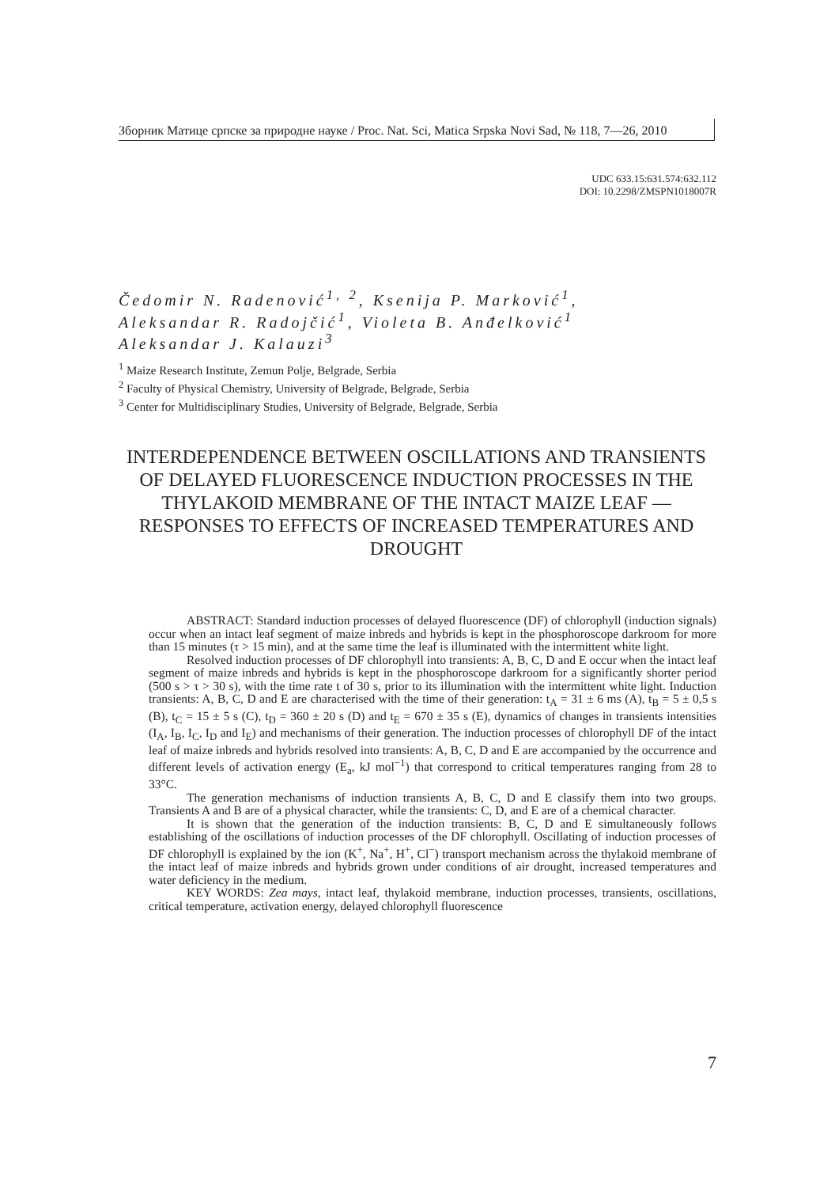Зборник Матице српске за природне науке / Proc. Nat. Sci, Matica Srpska Novi Sad, № 118, 7—26, 2010
UDC 633.15:631.574:632.112
DOI: 10.2298/ZMSPN1018007R
Čedomir N. Radenović<sup>1, 2</sup>, Ksenija P. Marković<sup>1</sup>,
Aleksandar R. Radojčić<sup>1</sup>, Violeta B. Anđelković<sup>1</sup>
Aleksandar J. Kalauzi<sup>3</sup>
<sup>1</sup> Maize Research Institute, Zemun Polje, Belgrade, Serbia
<sup>2</sup> Faculty of Physical Chemistry, University of Belgrade, Belgrade, Serbia
<sup>3</sup> Center for Multidisciplinary Studies, University of Belgrade, Belgrade, Serbia
INTERDEPENDENCE BETWEEN OSCILLATIONS AND TRANSIENTS OF DELAYED FLUORESCENCE INDUCTION PROCESSES IN THE THYLAKOID MEMBRANE OF THE INTACT MAIZE LEAF — RESPONSES TO EFFECTS OF INCREASED TEMPERATURES AND DROUGHT
ABSTRACT: Standard induction processes of delayed fluorescence (DF) of chlorophyll (induction signals) occur when an intact leaf segment of maize inbreds and hybrids is kept in the phosphoroscope darkroom for more than 15 minutes (τ > 15 min), and at the same time the leaf is illuminated with the intermittent white light.
Resolved induction processes of DF chlorophyll into transients: A, B, C, D and E occur when the intact leaf segment of maize inbreds and hybrids is kept in the phosphoroscope darkroom for a significantly shorter period (500 s > τ > 30 s), with the time rate t of 30 s, prior to its illumination with the intermittent white light. Induction transients: A, B, C, D and E are characterised with the time of their generation: t<sub>A</sub> = 31 ± 6 ms (A), t<sub>B</sub> = 5 ± 0,5 s (B), t<sub>C</sub> = 15 ± 5 s (C), t<sub>D</sub> = 360 ± 20 s (D) and t<sub>E</sub> = 670 ± 35 s (E), dynamics of changes in transients intensities (I<sub>A</sub>, I<sub>B</sub>, I<sub>C</sub>, I<sub>D</sub> and I<sub>E</sub>) and mechanisms of their generation. The induction processes of chlorophyll DF of the intact leaf of maize inbreds and hybrids resolved into transients: A, B, C, D and E are accompanied by the occurrence and different levels of activation energy (E<sub>a</sub>, kJ mol<sup>−1</sup>) that correspond to critical temperatures ranging from 28 to 33°C.
The generation mechanisms of induction transients A, B, C, D and E classify them into two groups. Transients A and B are of a physical character, while the transients: C, D, and E are of a chemical character.
It is shown that the generation of the induction transients: B, C, D and E simultaneously follows establishing of the oscillations of induction processes of the DF chlorophyll. Oscillating of induction processes of DF chlorophyll is explained by the ion (K<sup>+</sup>, Na<sup>+</sup>, H<sup>+</sup>, Cl<sup>−</sup>) transport mechanism across the thylakoid membrane of the intact leaf of maize inbreds and hybrids grown under conditions of air drought, increased temperatures and water deficiency in the medium.
KEY WORDS: Zea mays, intact leaf, thylakoid membrane, induction processes, transients, oscillations, critical temperature, activation energy, delayed chlorophyll fluorescence
7